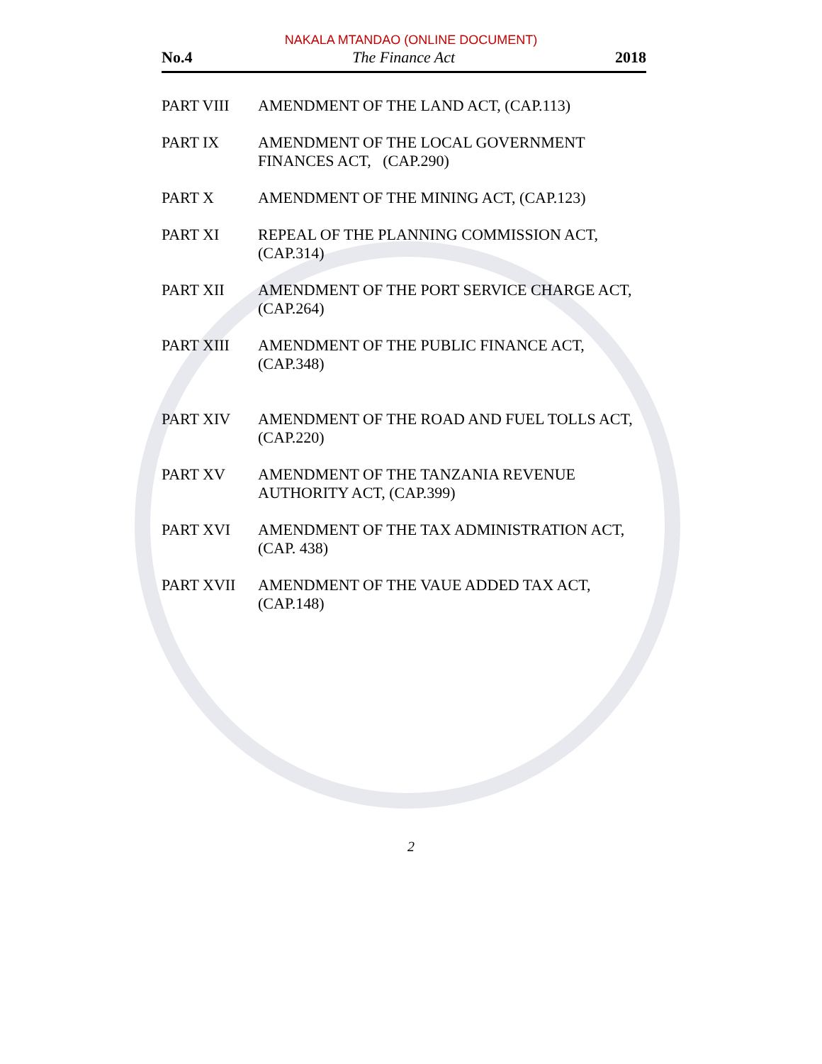NAKALA MTANDAO (ONLINE DOCUMENT)
No.4 The Finance Act 2018
PART VIII AMENDMENT OF THE LAND ACT, (CAP.113)
PART IX AMENDMENT OF THE LOCAL GOVERNMENT FINANCES ACT, (CAP.290)
PART X AMENDMENT OF THE MINING ACT, (CAP.123)
PART XI REPEAL OF THE PLANNING COMMISSION ACT, (CAP.314)
PART XII AMENDMENT OF THE PORT SERVICE CHARGE ACT, (CAP.264)
PART XIII AMENDMENT OF THE PUBLIC FINANCE ACT, (CAP.348)
PART XIV AMENDMENT OF THE ROAD AND FUEL TOLLS ACT, (CAP.220)
PART XV AMENDMENT OF THE TANZANIA REVENUE AUTHORITY ACT, (CAP.399)
PART XVI AMENDMENT OF THE TAX ADMINISTRATION ACT, (CAP. 438)
PART XVII AMENDMENT OF THE VAUE ADDED TAX ACT, (CAP.148)
2